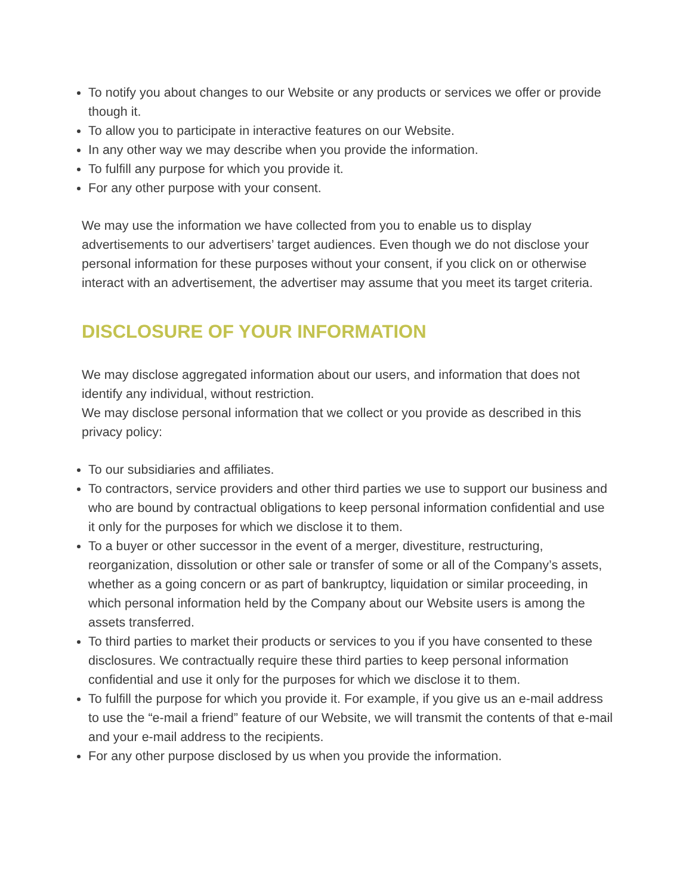To notify you about changes to our Website or any products or services we offer or provide though it.
To allow you to participate in interactive features on our Website.
In any other way we may describe when you provide the information.
To fulfill any purpose for which you provide it.
For any other purpose with your consent.
We may use the information we have collected from you to enable us to display advertisements to our advertisers’ target audiences. Even though we do not disclose your personal information for these purposes without your consent, if you click on or otherwise interact with an advertisement, the advertiser may assume that you meet its target criteria.
DISCLOSURE OF YOUR INFORMATION
We may disclose aggregated information about our users, and information that does not identify any individual, without restriction.
We may disclose personal information that we collect or you provide as described in this privacy policy:
To our subsidiaries and affiliates.
To contractors, service providers and other third parties we use to support our business and who are bound by contractual obligations to keep personal information confidential and use it only for the purposes for which we disclose it to them.
To a buyer or other successor in the event of a merger, divestiture, restructuring, reorganization, dissolution or other sale or transfer of some or all of the Company’s assets, whether as a going concern or as part of bankruptcy, liquidation or similar proceeding, in which personal information held by the Company about our Website users is among the assets transferred.
To third parties to market their products or services to you if you have consented to these disclosures. We contractually require these third parties to keep personal information confidential and use it only for the purposes for which we disclose it to them.
To fulfill the purpose for which you provide it. For example, if you give us an e-mail address to use the “e-mail a friend” feature of our Website, we will transmit the contents of that e-mail and your e-mail address to the recipients.
For any other purpose disclosed by us when you provide the information.